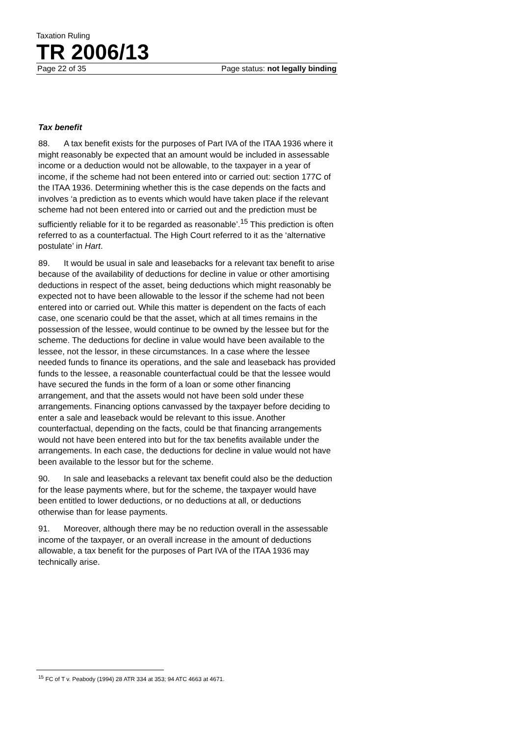Taxation Ruling
TR 2006/13
Page 22 of 35 Page status: not legally binding
Tax benefit
88. A tax benefit exists for the purposes of Part IVA of the ITAA 1936 where it might reasonably be expected that an amount would be included in assessable income or a deduction would not be allowable, to the taxpayer in a year of income, if the scheme had not been entered into or carried out: section 177C of the ITAA 1936. Determining whether this is the case depends on the facts and involves ‘a prediction as to events which would have taken place if the relevant scheme had not been entered into or carried out and the prediction must be sufficiently reliable for it to be regarded as reasonable’.<sup>15</sup> This prediction is often referred to as a counterfactual. The High Court referred to it as the ‘alternative postulate’ in Hart.
89. It would be usual in sale and leasebacks for a relevant tax benefit to arise because of the availability of deductions for decline in value or other amortising deductions in respect of the asset, being deductions which might reasonably be expected not to have been allowable to the lessor if the scheme had not been entered into or carried out. While this matter is dependent on the facts of each case, one scenario could be that the asset, which at all times remains in the possession of the lessee, would continue to be owned by the lessee but for the scheme. The deductions for decline in value would have been available to the lessee, not the lessor, in these circumstances. In a case where the lessee needed funds to finance its operations, and the sale and leaseback has provided funds to the lessee, a reasonable counterfactual could be that the lessee would have secured the funds in the form of a loan or some other financing arrangement, and that the assets would not have been sold under these arrangements. Financing options canvassed by the taxpayer before deciding to enter a sale and leaseback would be relevant to this issue. Another counterfactual, depending on the facts, could be that financing arrangements would not have been entered into but for the tax benefits available under the arrangements. In each case, the deductions for decline in value would not have been available to the lessor but for the scheme.
90. In sale and leasebacks a relevant tax benefit could also be the deduction for the lease payments where, but for the scheme, the taxpayer would have been entitled to lower deductions, or no deductions at all, or deductions otherwise than for lease payments.
91. Moreover, although there may be no reduction overall in the assessable income of the taxpayer, or an overall increase in the amount of deductions allowable, a tax benefit for the purposes of Part IVA of the ITAA 1936 may technically arise.
<sup>15</sup> FC of T v. Peabody (1994) 28 ATR 334 at 353; 94 ATC 4663 at 4671.